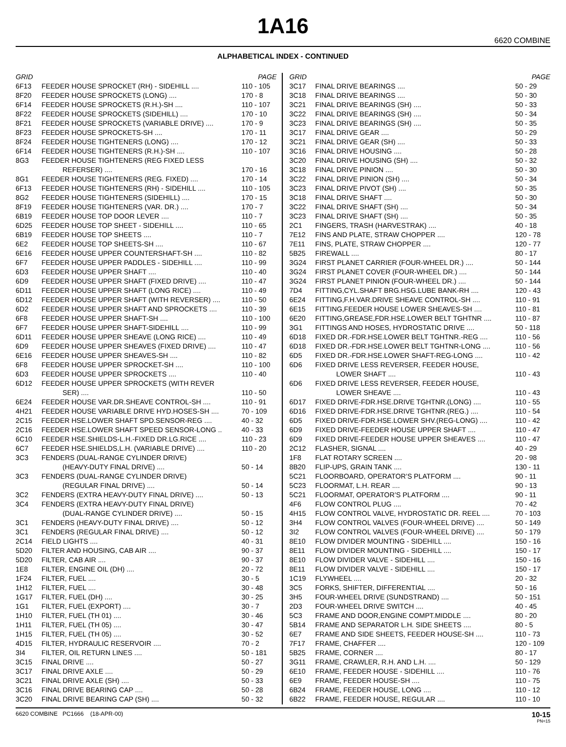1A16
6620 COMBINE
ALPHABETICAL INDEX - CONTINUED
| GRID | | PAGE |
| --- | --- | --- |
| 6F13 | FEEDER HOUSE SPROCKET (RH) - SIDEHILL .... | 110 - 105 |
| 8F20 | FEEDER HOUSE SPROCKETS (LONG) .... | 170 - 8 |
| 6F14 | FEEDER HOUSE SPROCKETS (R.H.)-SH .... | 110 - 107 |
| 8F22 | FEEDER HOUSE SPROCKETS (SIDEHILL) .... | 170 - 10 |
| 8F21 | FEEDER HOUSE SPROCKETS (VARIABLE DRIVE) .... | 170 - 9 |
| 8F23 | FEEDER HOUSE SPROCKETS-SH .... | 170 - 11 |
| 8F24 | FEEDER HOUSE TIGHTENERS (LONG) .... | 170 - 12 |
| 6F14 | FEEDER HOUSE TIGHTENERS (R.H.)-SH .... | 110 - 107 |
| 8G3 | FEEDER HOUSE TIGHTENERS (REG FIXED LESS | |
| | REFERSER) .... | 170 - 16 |
| 8G1 | FEEDER HOUSE TIGHTENERS (REG. FIXED) .... | 170 - 14 |
| 6F13 | FEEDER HOUSE TIGHTENERS (RH) - SIDEHILL .... | 110 - 105 |
| 8G2 | FEEDER HOUSE TIGHTENERS (SIDEHILL) .... | 170 - 15 |
| 8F19 | FEEDER HOUSE TIGHTENERS (VAR. DR.) .... | 170 - 7 |
| 6B19 | FEEDER HOUSE TOP DOOR LEVER .... | 110 - 7 |
| 6D25 | FEEDER HOUSE TOP SHEET - SIDEHILL .... | 110 - 65 |
| 6B19 | FEEDER HOUSE TOP SHEETS .... | 110 - 7 |
| 6E2 | FEEDER HOUSE TOP SHEETS-SH .... | 110 - 67 |
| 6E16 | FEEDER HOUSE UPPER COUNTERSHAFT-SH .... | 110 - 82 |
| 6F7 | FEEDER HOUSE UPPER PADDLES - SIDEHILL .... | 110 - 99 |
| 6D3 | FEEDER HOUSE UPPER SHAFT .... | 110 - 40 |
| 6D9 | FEEDER HOUSE UPPER SHAFT (FIXED DRIVE) .... | 110 - 47 |
| 6D11 | FEEDER HOUSE UPPER SHAFT (LONG RICE) .... | 110 - 49 |
| 6D12 | FEEDER HOUSE UPPER SHAFT (WITH REVERSER) .... | 110 - 50 |
| 6D2 | FEEDER HOUSE UPPER SHAFT AND SPROCKETS .... | 110 - 39 |
| 6F8 | FEEDER HOUSE UPPER SHAFT-SH .... | 110 - 100 |
| 6F7 | FEEDER HOUSE UPPER SHAFT-SIDEHILL .... | 110 - 99 |
| 6D11 | FEEDER HOUSE UPPER SHEAVE (LONG RICE) .... | 110 - 49 |
| 6D9 | FEEDER HOUSE UPPER SHEAVES (FIXED DRIVE) .... | 110 - 47 |
| 6E16 | FEEDER HOUSE UPPER SHEAVES-SH .... | 110 - 82 |
| 6F8 | FEEDER HOUSE UPPER SPROCKET-SH .... | 110 - 100 |
| 6D3 | FEEDER HOUSE UPPER SPROCKETS .... | 110 - 40 |
| 6D12 | FEEDER HOUSE UPPER SPROCKETS (WITH REVER | |
| | SER) .... | 110 - 50 |
| 6E24 | FEEDER HOUSE VAR.DR.SHEAVE CONTROL-SH .... | 110 - 91 |
| 4H21 | FEEDER HOUSE VARIABLE DRIVE HYD.HOSES-SH .... | 70 - 109 |
| 2C15 | FEEDER HSE.LOWER SHAFT SPD.SENSOR-REG .... | 40 - 32 |
| 2C16 | FEEDER HSE.LOWER SHAFT SPEED SENSOR-LONG .. | 40 - 33 |
| 6C10 | FEEDER HSE.SHIELDS-L.H.-FIXED DR.LG.RICE .... | 110 - 23 |
| 6C7 | FEEDER HSE.SHIELDS,L.H. (VARIABLE DRIVE) .... | 110 - 20 |
| 3C3 | FENDERS (DUAL-RANGE CYLINDER DRIVE) | |
| | (HEAVY-DUTY FINAL DRIVE) .... | 50 - 14 |
| 3C3 | FENDERS (DUAL-RANGE CYLINDER DRIVE) | |
| | (REGULAR FINAL DRIVE) .... | 50 - 14 |
| 3C2 | FENDERS (EXTRA HEAVY-DUTY FINAL DRIVE) .... | 50 - 13 |
| 3C4 | FENDERS (EXTRA HEAVY-DUTY FINAL DRIVE) | |
| | (DUAL-RANGE CYLINDER DRIVE) .... | 50 - 15 |
| 3C1 | FENDERS (HEAVY-DUTY FINAL DRIVE) .... | 50 - 12 |
| 3C1 | FENDERS (REGULAR FINAL DRIVE) .... | 50 - 12 |
| 2C14 | FIELD LIGHTS .... | 40 - 31 |
| 5D20 | FILTER AND HOUSING, CAB AIR .... | 90 - 37 |
| 5D20 | FILTER, CAB AIR .... | 90 - 37 |
| 1E8 | FILTER, ENGINE OIL (DH) .... | 20 - 72 |
| 1F24 | FILTER, FUEL .... | 30 - 5 |
| 1H12 | FILTER, FUEL .... | 30 - 48 |
| 1G17 | FILTER, FUEL (DH) .... | 30 - 25 |
| 1G1 | FILTER, FUEL (EXPORT) .... | 30 - 7 |
| 1H10 | FILTER, FUEL (TH 01) .... | 30 - 46 |
| 1H11 | FILTER, FUEL (TH 05) .... | 30 - 47 |
| 1H15 | FILTER, FUEL (TH 05) .... | 30 - 52 |
| 4D15 | FILTER, HYDRAULIC RESERVOIR .... | 70 - 2 |
| 3I4 | FILTER, OIL RETURN LINES .... | 50 - 181 |
| 3C15 | FINAL DRIVE .... | 50 - 27 |
| 3C17 | FINAL DRIVE AXLE .... | 50 - 29 |
| 3C21 | FINAL DRIVE AXLE (SH) .... | 50 - 33 |
| 3C16 | FINAL DRIVE BEARING CAP .... | 50 - 28 |
| 3C20 | FINAL DRIVE BEARING CAP (SH) .... | 50 - 32 |
| GRID | | PAGE |
| --- | --- | --- |
| 3C17 | FINAL DRIVE BEARINGS .... | 50 - 29 |
| 3C18 | FINAL DRIVE BEARINGS .... | 50 - 30 |
| 3C21 | FINAL DRIVE BEARINGS (SH) .... | 50 - 33 |
| 3C22 | FINAL DRIVE BEARINGS (SH) .... | 50 - 34 |
| 3C23 | FINAL DRIVE BEARINGS (SH) .... | 50 - 35 |
| 3C17 | FINAL DRIVE GEAR .... | 50 - 29 |
| 3C21 | FINAL DRIVE GEAR (SH) .... | 50 - 33 |
| 3C16 | FINAL DRIVE HOUSING .... | 50 - 28 |
| 3C20 | FINAL DRIVE HOUSING (SH) .... | 50 - 32 |
| 3C18 | FINAL DRIVE PINION .... | 50 - 30 |
| 3C22 | FINAL DRIVE PINION (SH) .... | 50 - 34 |
| 3C23 | FINAL DRIVE PIVOT (SH) .... | 50 - 35 |
| 3C18 | FINAL DRIVE SHAFT .... | 50 - 30 |
| 3C22 | FINAL DRIVE SHAFT (SH) .... | 50 - 34 |
| 3C23 | FINAL DRIVE SHAFT (SH) .... | 50 - 35 |
| 2C1 | FINGERS, TRASH (HARVESTRAK) .... | 40 - 18 |
| 7E12 | FINS AND PLATE, STRAW CHOPPER .... | 120 - 78 |
| 7E11 | FINS, PLATE, STRAW CHOPPER .... | 120 - 77 |
| 5B25 | FIREWALL .... | 80 - 17 |
| 3G24 | FIRST PLANET CARRIER (FOUR-WHEEL DR.) .... | 50 - 144 |
| 3G24 | FIRST PLANET COVER (FOUR-WHEEL DR.) .... | 50 - 144 |
| 3G24 | FIRST PLANET PINION (FOUR-WHEEL DR.) .... | 50 - 144 |
| 7D4 | FITTING,CYL.SHAFT BRG.HSG.LUBE BANK-RH .... | 120 - 43 |
| 6E24 | FITTING,F.H.VAR.DRIVE SHEAVE CONTROL-SH .... | 110 - 91 |
| 6E15 | FITTING,FEEDER HOUSE LOWER SHEAVES-SH .... | 110 - 81 |
| 6E20 | FITTING,GREASE,FDR.HSE.LOWER BELT TGHTNR .... | 110 - 87 |
| 3G1 | FITTINGS AND HOSES, HYDROSTATIC DRIVE .... | 50 - 118 |
| 6D18 | FIXED DR.-FDR.HSE.LOWER BELT TGHTNR.-REG .... | 110 - 56 |
| 6D18 | FIXED DR.-FDR.HSE.LOWER BELT TGHTNR-LONG .... | 110 - 56 |
| 6D5 | FIXED DR.-FDR.HSE.LOWER SHAFT-REG-LONG .... | 110 - 42 |
| 6D6 | FIXED DRIVE LESS REVERSER, FEEDER HOUSE, | |
| | LOWER SHAFT .... | 110 - 43 |
| 6D6 | FIXED DRIVE LESS REVERSER, FEEDER HOUSE, | |
| | LOWER SHEAVE .... | 110 - 43 |
| 6D17 | FIXED DRIVE-FDR.HSE.DRIVE TGHTNR.(LONG) .... | 110 - 55 |
| 6D16 | FIXED DRIVE-FDR.HSE.DRIVE TGHTNR.(REG.) .... | 110 - 54 |
| 6D5 | FIXED DRIVE-FDR.HSE.LOWER SHV.(REG-LONG) .... | 110 - 42 |
| 6D9 | FIXED DRIVE-FEEDER HOUSE UPPER SHAFT .... | 110 - 47 |
| 6D9 | FIXED DRIVE-FEEDER HOUSE UPPER SHEAVES .... | 110 - 47 |
| 2C12 | FLASHER, SIGNAL .... | 40 - 29 |
| 1F8 | FLAT ROTARY SCREEN .... | 20 - 98 |
| 8B20 | FLIP-UPS, GRAIN TANK .... | 130 - 11 |
| 5C21 | FLOORBOARD, OPERATOR’S PLATFORM .... | 90 - 11 |
| 5C23 | FLOORMAT, L.H. REAR .... | 90 - 13 |
| 5C21 | FLOORMAT, OPERATOR’S PLATFORM .... | 90 - 11 |
| 4F6 | FLOW CONTROL PLUG .... | 70 - 42 |
| 4H15 | FLOW CONTROL VALVE, HYDROSTATIC DR. REEL .... | 70 - 103 |
| 3H4 | FLOW CONTROL VALVES (FOUR-WHEEL DRIVE) .... | 50 - 149 |
| 3I2 | FLOW CONTROL VALVES (FOUR-WHEEL DRIVE) .... | 50 - 179 |
| 8E10 | FLOW DIVIDER MOUNTING - SIDEHILL .... | 150 - 16 |
| 8E11 | FLOW DIVIDER MOUNTING - SIDEHILL .... | 150 - 17 |
| 8E10 | FLOW DIVIDER VALVE - SIDEHILL .... | 150 - 16 |
| 8E11 | FLOW DIVIDER VALVE - SIDEHILL .... | 150 - 17 |
| 1C19 | FLYWHEEL .... | 20 - 32 |
| 3C5 | FORKS, SHIFTER, DIFFERENTIAL .... | 50 - 16 |
| 3H5 | FOUR-WHEEL DRIVE (SUNDSTRAND) .... | 50 - 151 |
| 2D3 | FOUR-WHEEL DRIVE SWITCH .... | 40 - 45 |
| 5C3 | FRAME AND DOOR,ENGINE COMPT.MIDDLE .... | 80 - 20 |
| 5B14 | FRAME AND SEPARATOR L.H. SIDE SHEETS .... | 80 - 5 |
| 6E7 | FRAME AND SIDE SHEETS, FEEDER HOUSE-SH .... | 110 - 73 |
| 7F17 | FRAME, CHAFFER .... | 120 - 109 |
| 5B25 | FRAME, CORNER .... | 80 - 17 |
| 3G11 | FRAME, CRAWLER, R.H. AND L.H. .... | 50 - 129 |
| 6E10 | FRAME, FEEDER HOUSE - SIDEHILL .... | 110 - 76 |
| 6E9 | FRAME, FEEDER HOUSE-SH .... | 110 - 75 |
| 6B24 | FRAME, FEEDER HOUSE, LONG .... | 110 - 12 |
| 6B22 | FRAME, FEEDER HOUSE, REGULAR .... | 110 - 10 |
6620 COMBINE PC1666 (18-APR-00) 10-15
PN=15